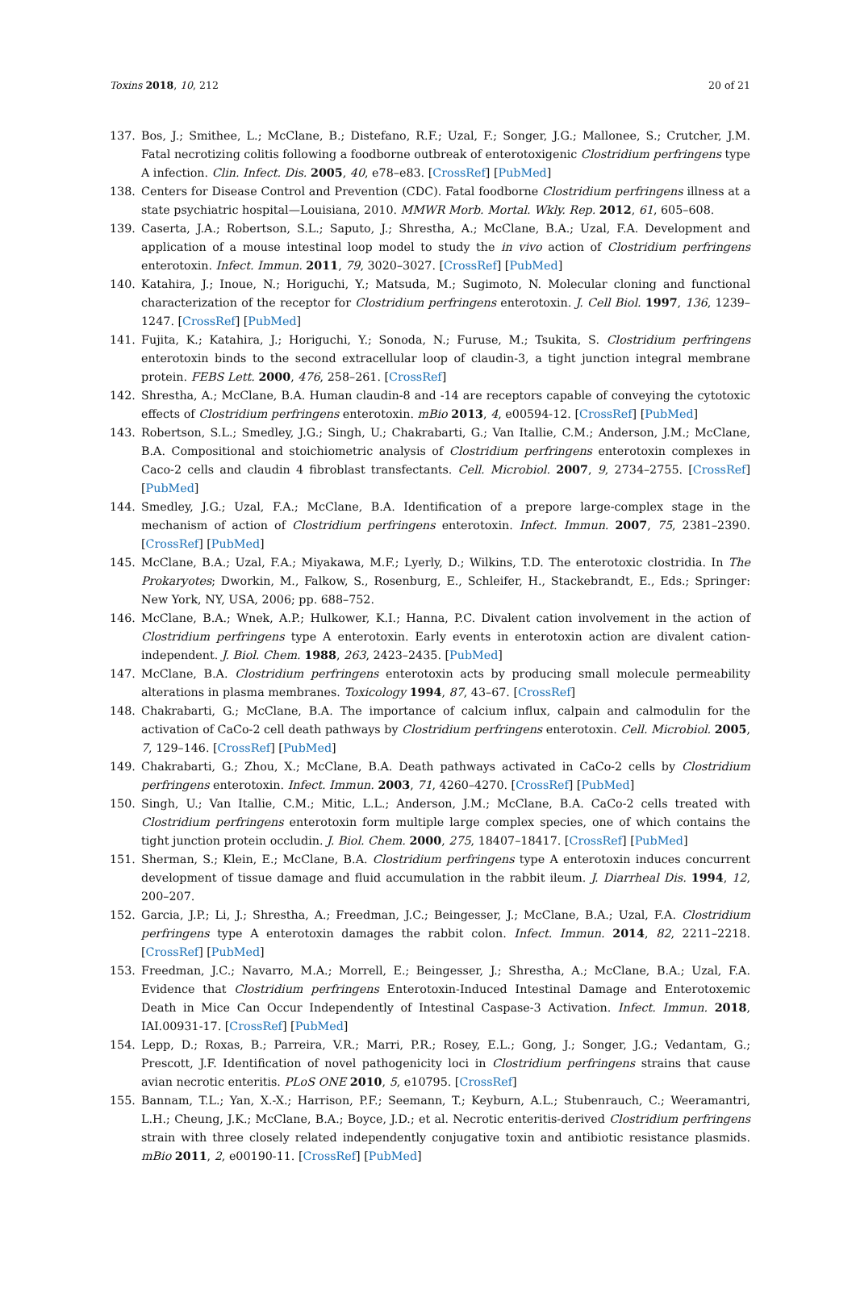Toxins 2018, 10, 212 20 of 21
137. Bos, J.; Smithee, L.; McClane, B.; Distefano, R.F.; Uzal, F.; Songer, J.G.; Mallonee, S.; Crutcher, J.M. Fatal necrotizing colitis following a foodborne outbreak of enterotoxigenic Clostridium perfringens type A infection. Clin. Infect. Dis. 2005, 40, e78–e83. [CrossRef] [PubMed]
138. Centers for Disease Control and Prevention (CDC). Fatal foodborne Clostridium perfringens illness at a state psychiatric hospital—Louisiana, 2010. MMWR Morb. Mortal. Wkly. Rep. 2012, 61, 605–608.
139. Caserta, J.A.; Robertson, S.L.; Saputo, J.; Shrestha, A.; McClane, B.A.; Uzal, F.A. Development and application of a mouse intestinal loop model to study the in vivo action of Clostridium perfringens enterotoxin. Infect. Immun. 2011, 79, 3020–3027. [CrossRef] [PubMed]
140. Katahira, J.; Inoue, N.; Horiguchi, Y.; Matsuda, M.; Sugimoto, N. Molecular cloning and functional characterization of the receptor for Clostridium perfringens enterotoxin. J. Cell Biol. 1997, 136, 1239–1247. [CrossRef] [PubMed]
141. Fujita, K.; Katahira, J.; Horiguchi, Y.; Sonoda, N.; Furuse, M.; Tsukita, S. Clostridium perfringens enterotoxin binds to the second extracellular loop of claudin-3, a tight junction integral membrane protein. FEBS Lett. 2000, 476, 258–261. [CrossRef]
142. Shrestha, A.; McClane, B.A. Human claudin-8 and -14 are receptors capable of conveying the cytotoxic effects of Clostridium perfringens enterotoxin. mBio 2013, 4, e00594-12. [CrossRef] [PubMed]
143. Robertson, S.L.; Smedley, J.G.; Singh, U.; Chakrabarti, G.; Van Itallie, C.M.; Anderson, J.M.; McClane, B.A. Compositional and stoichiometric analysis of Clostridium perfringens enterotoxin complexes in Caco-2 cells and claudin 4 fibroblast transfectants. Cell. Microbiol. 2007, 9, 2734–2755. [CrossRef] [PubMed]
144. Smedley, J.G.; Uzal, F.A.; McClane, B.A. Identification of a prepore large-complex stage in the mechanism of action of Clostridium perfringens enterotoxin. Infect. Immun. 2007, 75, 2381–2390. [CrossRef] [PubMed]
145. McClane, B.A.; Uzal, F.A.; Miyakawa, M.F.; Lyerly, D.; Wilkins, T.D. The enterotoxic clostridia. In The Prokaryotes; Dworkin, M., Falkow, S., Rosenburg, E., Schleifer, H., Stackebrandt, E., Eds.; Springer: New York, NY, USA, 2006; pp. 688–752.
146. McClane, B.A.; Wnek, A.P.; Hulkower, K.I.; Hanna, P.C. Divalent cation involvement in the action of Clostridium perfringens type A enterotoxin. Early events in enterotoxin action are divalent cation-independent. J. Biol. Chem. 1988, 263, 2423–2435. [PubMed]
147. McClane, B.A. Clostridium perfringens enterotoxin acts by producing small molecule permeability alterations in plasma membranes. Toxicology 1994, 87, 43–67. [CrossRef]
148. Chakrabarti, G.; McClane, B.A. The importance of calcium influx, calpain and calmodulin for the activation of CaCo-2 cell death pathways by Clostridium perfringens enterotoxin. Cell. Microbiol. 2005, 7, 129–146. [CrossRef] [PubMed]
149. Chakrabarti, G.; Zhou, X.; McClane, B.A. Death pathways activated in CaCo-2 cells by Clostridium perfringens enterotoxin. Infect. Immun. 2003, 71, 4260–4270. [CrossRef] [PubMed]
150. Singh, U.; Van Itallie, C.M.; Mitic, L.L.; Anderson, J.M.; McClane, B.A. CaCo-2 cells treated with Clostridium perfringens enterotoxin form multiple large complex species, one of which contains the tight junction protein occludin. J. Biol. Chem. 2000, 275, 18407–18417. [CrossRef] [PubMed]
151. Sherman, S.; Klein, E.; McClane, B.A. Clostridium perfringens type A enterotoxin induces concurrent development of tissue damage and fluid accumulation in the rabbit ileum. J. Diarrheal Dis. 1994, 12, 200–207.
152. Garcia, J.P.; Li, J.; Shrestha, A.; Freedman, J.C.; Beingesser, J.; McClane, B.A.; Uzal, F.A. Clostridium perfringens type A enterotoxin damages the rabbit colon. Infect. Immun. 2014, 82, 2211–2218. [CrossRef] [PubMed]
153. Freedman, J.C.; Navarro, M.A.; Morrell, E.; Beingesser, J.; Shrestha, A.; McClane, B.A.; Uzal, F.A. Evidence that Clostridium perfringens Enterotoxin-Induced Intestinal Damage and Enterotoxemic Death in Mice Can Occur Independently of Intestinal Caspase-3 Activation. Infect. Immun. 2018, IAI.00931-17. [CrossRef] [PubMed]
154. Lepp, D.; Roxas, B.; Parreira, V.R.; Marri, P.R.; Rosey, E.L.; Gong, J.; Songer, J.G.; Vedantam, G.; Prescott, J.F. Identification of novel pathogenicity loci in Clostridium perfringens strains that cause avian necrotic enteritis. PLoS ONE 2010, 5, e10795. [CrossRef]
155. Bannam, T.L.; Yan, X.-X.; Harrison, P.F.; Seemann, T.; Keyburn, A.L.; Stubenrauch, C.; Weeramantri, L.H.; Cheung, J.K.; McClane, B.A.; Boyce, J.D.; et al. Necrotic enteritis-derived Clostridium perfringens strain with three closely related independently conjugative toxin and antibiotic resistance plasmids. mBio 2011, 2, e00190-11. [CrossRef] [PubMed]